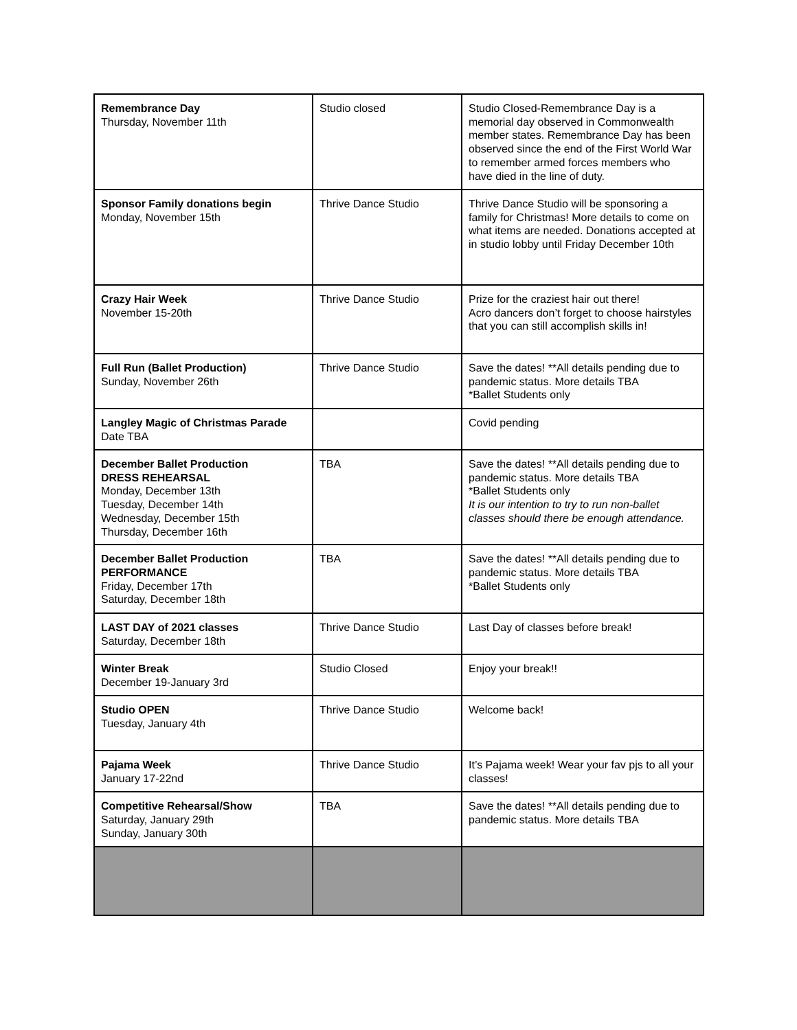| Remembrance Day Thursday, November 11th | Studio closed | Studio Closed-Remembrance Day is a memorial day observed in Commonwealth member states. Remembrance Day has been observed since the end of the First World War to remember armed forces members who have died in the line of duty. |
| Sponsor Family donations begin Monday, November 15th | Thrive Dance Studio | Thrive Dance Studio will be sponsoring a family for Christmas! More details to come on what items are needed. Donations accepted at in studio lobby until Friday December 10th |
| Crazy Hair Week November 15-20th | Thrive Dance Studio | Prize for the craziest hair out there! Acro dancers don’t forget to choose hairstyles that you can still accomplish skills in! |
| Full Run (Ballet Production) Sunday, November 26th | Thrive Dance Studio | Save the dates! **All details pending due to pandemic status. More details TBA *Ballet Students only |
| Langley Magic of Christmas Parade Date TBA | | Covid pending |
| December Ballet Production DRESS REHEARSAL Monday, December 13th Tuesday, December 14th Wednesday, December 15th Thursday, December 16th | TBA | Save the dates! **All details pending due to pandemic status. More details TBA *Ballet Students only It is our intention to try to run non-ballet classes should there be enough attendance. |
| December Ballet Production PERFORMANCE Friday, December 17th Saturday, December 18th | TBA | Save the dates! **All details pending due to pandemic status. More details TBA *Ballet Students only |
| LAST DAY of 2021 classes Saturday, December 18th | Thrive Dance Studio | Last Day of classes before break! |
| Winter Break December 19-January 3rd | Studio Closed | Enjoy your break!! |
| Studio OPEN Tuesday, January 4th | Thrive Dance Studio | Welcome back! |
| Pajama Week January 17-22nd | Thrive Dance Studio | It’s Pajama week! Wear your fav pjs to all your classes! |
| Competitive Rehearsal/Show Saturday, January 29th Sunday, January 30th | TBA | Save the dates! **All details pending due to pandemic status. More details TBA |